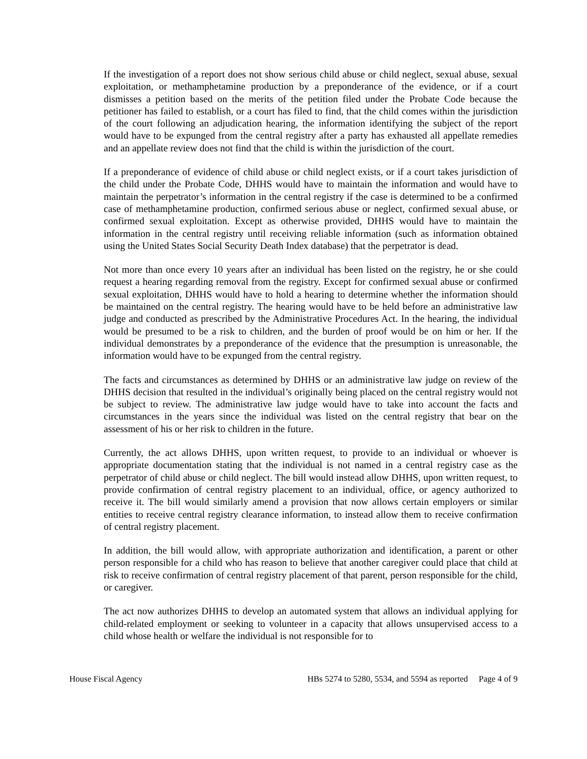If the investigation of a report does not show serious child abuse or child neglect, sexual abuse, sexual exploitation, or methamphetamine production by a preponderance of the evidence, or if a court dismisses a petition based on the merits of the petition filed under the Probate Code because the petitioner has failed to establish, or a court has filed to find, that the child comes within the jurisdiction of the court following an adjudication hearing, the information identifying the subject of the report would have to be expunged from the central registry after a party has exhausted all appellate remedies and an appellate review does not find that the child is within the jurisdiction of the court.
If a preponderance of evidence of child abuse or child neglect exists, or if a court takes jurisdiction of the child under the Probate Code, DHHS would have to maintain the information and would have to maintain the perpetrator’s information in the central registry if the case is determined to be a confirmed case of methamphetamine production, confirmed serious abuse or neglect, confirmed sexual abuse, or confirmed sexual exploitation. Except as otherwise provided, DHHS would have to maintain the information in the central registry until receiving reliable information (such as information obtained using the United States Social Security Death Index database) that the perpetrator is dead.
Not more than once every 10 years after an individual has been listed on the registry, he or she could request a hearing regarding removal from the registry. Except for confirmed sexual abuse or confirmed sexual exploitation, DHHS would have to hold a hearing to determine whether the information should be maintained on the central registry. The hearing would have to be held before an administrative law judge and conducted as prescribed by the Administrative Procedures Act. In the hearing, the individual would be presumed to be a risk to children, and the burden of proof would be on him or her. If the individual demonstrates by a preponderance of the evidence that the presumption is unreasonable, the information would have to be expunged from the central registry.
The facts and circumstances as determined by DHHS or an administrative law judge on review of the DHHS decision that resulted in the individual’s originally being placed on the central registry would not be subject to review. The administrative law judge would have to take into account the facts and circumstances in the years since the individual was listed on the central registry that bear on the assessment of his or her risk to children in the future.
Currently, the act allows DHHS, upon written request, to provide to an individual or whoever is appropriate documentation stating that the individual is not named in a central registry case as the perpetrator of child abuse or child neglect. The bill would instead allow DHHS, upon written request, to provide confirmation of central registry placement to an individual, office, or agency authorized to receive it. The bill would similarly amend a provision that now allows certain employers or similar entities to receive central registry clearance information, to instead allow them to receive confirmation of central registry placement.
In addition, the bill would allow, with appropriate authorization and identification, a parent or other person responsible for a child who has reason to believe that another caregiver could place that child at risk to receive confirmation of central registry placement of that parent, person responsible for the child, or caregiver.
The act now authorizes DHHS to develop an automated system that allows an individual applying for child-related employment or seeking to volunteer in a capacity that allows unsupervised access to a child whose health or welfare the individual is not responsible for to
House Fiscal Agency HBs 5274 to 5280, 5534, and 5594 as reported Page 4 of 9